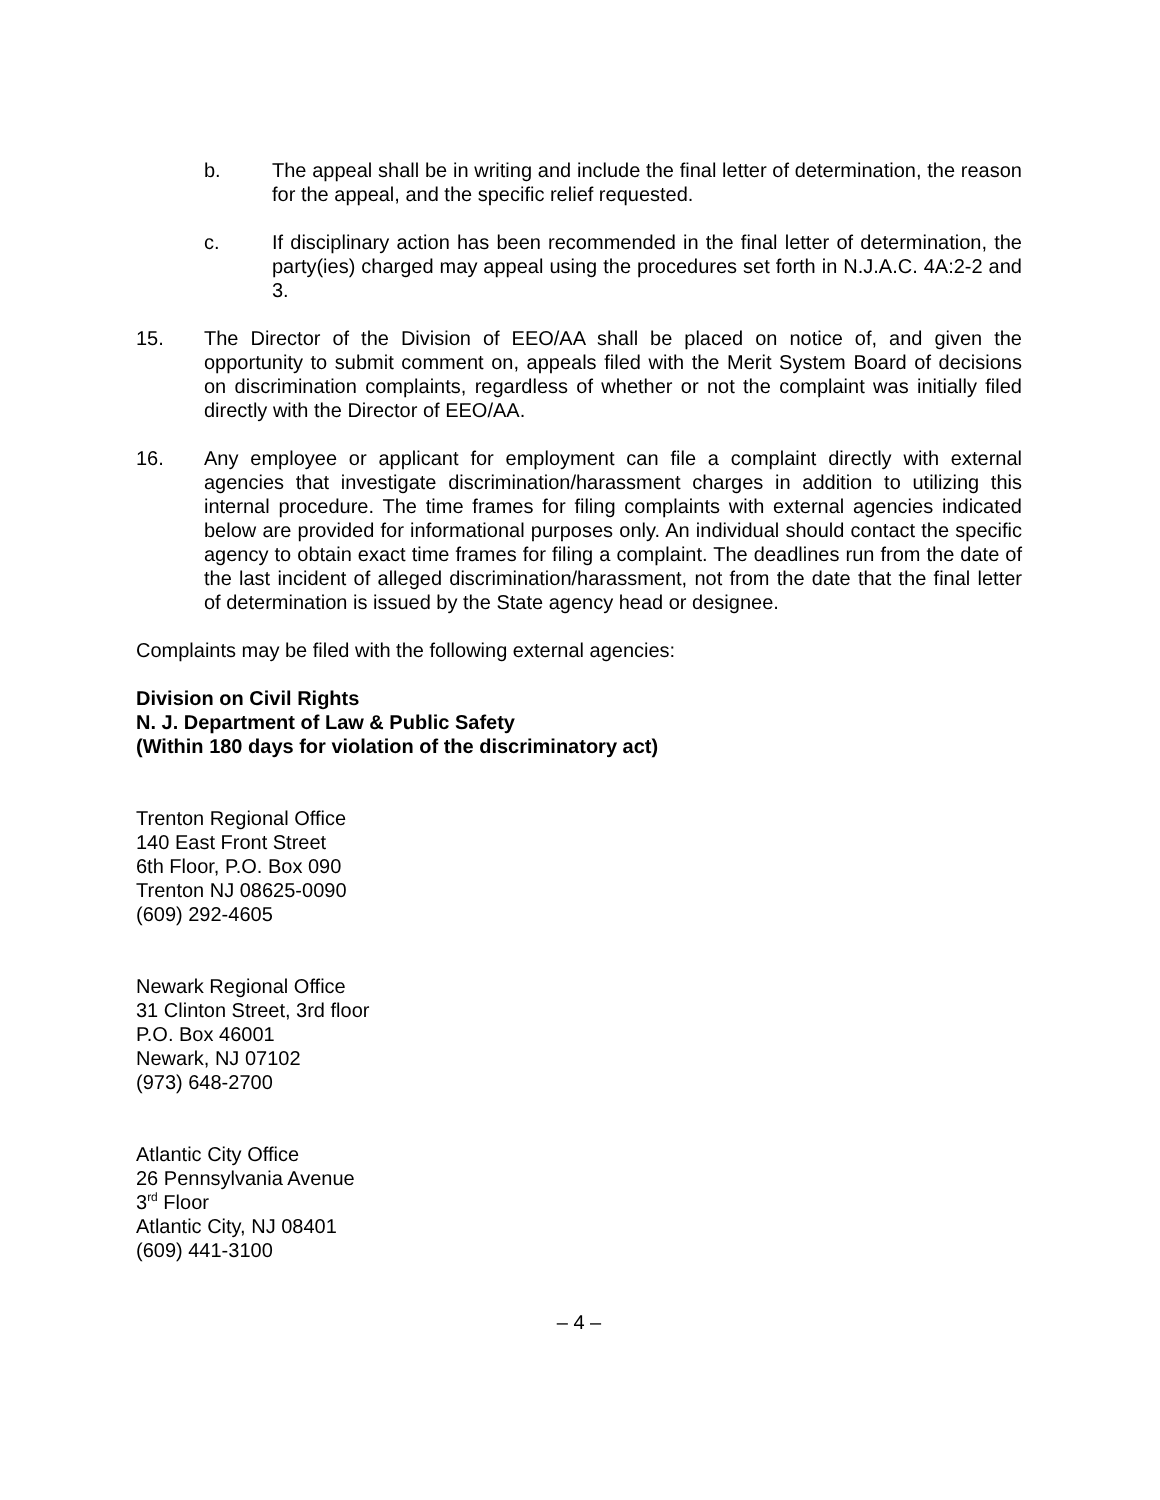b. The appeal shall be in writing and include the final letter of determination, the reason for the appeal, and the specific relief requested.
c. If disciplinary action has been recommended in the final letter of determination, the party(ies) charged may appeal using the procedures set forth in N.J.A.C. 4A:2-2 and 3.
15. The Director of the Division of EEO/AA shall be placed on notice of, and given the opportunity to submit comment on, appeals filed with the Merit System Board of decisions on discrimination complaints, regardless of whether or not the complaint was initially filed directly with the Director of EEO/AA.
16. Any employee or applicant for employment can file a complaint directly with external agencies that investigate discrimination/harassment charges in addition to utilizing this internal procedure. The time frames for filing complaints with external agencies indicated below are provided for informational purposes only. An individual should contact the specific agency to obtain exact time frames for filing a complaint. The deadlines run from the date of the last incident of alleged discrimination/harassment, not from the date that the final letter of determination is issued by the State agency head or designee.
Complaints may be filed with the following external agencies:
Division on Civil Rights
N. J. Department of Law & Public Safety
(Within 180 days for violation of the discriminatory act)
Trenton Regional Office
140 East Front Street
6th Floor, P.O. Box 090
Trenton NJ 08625-0090
(609) 292-4605
Newark Regional Office
31 Clinton Street, 3rd floor
P.O. Box 46001
Newark, NJ 07102
(973) 648-2700
Atlantic City Office
26 Pennsylvania Avenue
3<sup>rd</sup> Floor
Atlantic City, NJ 08401
(609) 441-3100
– 4 –